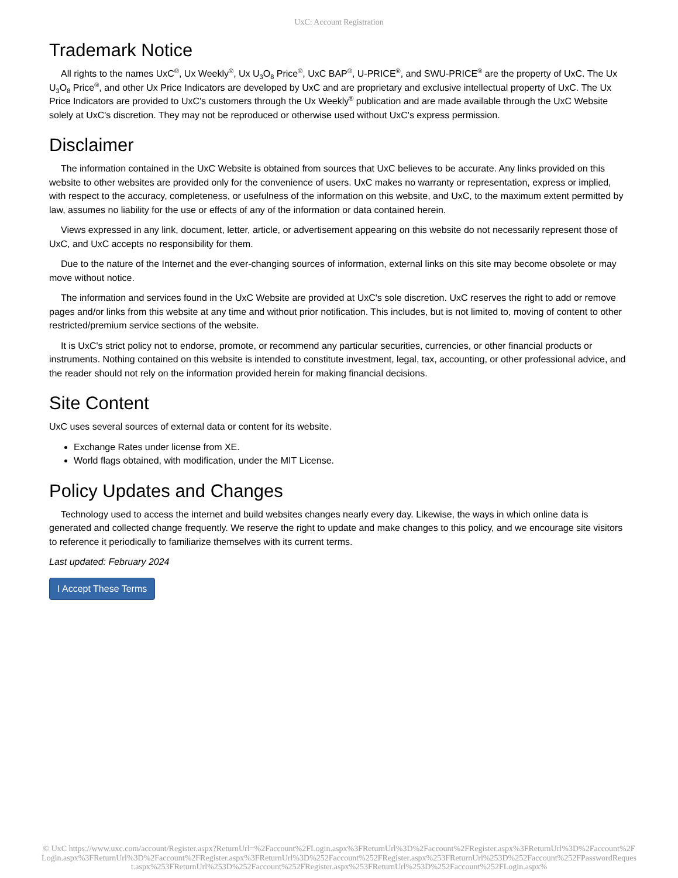UxC: Account Registration
Trademark Notice
All rights to the names UxC<sup>®</sup>, Ux Weekly<sup>®</sup>, Ux U<sub>3</sub>O<sub>8</sub> Price<sup>®</sup>, UxC BAP<sup>®</sup>, U-PRICE<sup>®</sup>, and SWU-PRICE<sup>®</sup> are the property of UxC. The Ux U<sub>3</sub>O<sub>8</sub> Price<sup>®</sup>, and other Ux Price Indicators are developed by UxC and are proprietary and exclusive intellectual property of UxC. The Ux Price Indicators are provided to UxC's customers through the Ux Weekly<sup>®</sup> publication and are made available through the UxC Website solely at UxC's discretion. They may not be reproduced or otherwise used without UxC's express permission.
Disclaimer
The information contained in the UxC Website is obtained from sources that UxC believes to be accurate. Any links provided on this website to other websites are provided only for the convenience of users. UxC makes no warranty or representation, express or implied, with respect to the accuracy, completeness, or usefulness of the information on this website, and UxC, to the maximum extent permitted by law, assumes no liability for the use or effects of any of the information or data contained herein.
Views expressed in any link, document, letter, article, or advertisement appearing on this website do not necessarily represent those of UxC, and UxC accepts no responsibility for them.
Due to the nature of the Internet and the ever-changing sources of information, external links on this site may become obsolete or may move without notice.
The information and services found in the UxC Website are provided at UxC's sole discretion. UxC reserves the right to add or remove pages and/or links from this website at any time and without prior notification. This includes, but is not limited to, moving of content to other restricted/premium service sections of the website.
It is UxC's strict policy not to endorse, promote, or recommend any particular securities, currencies, or other financial products or instruments. Nothing contained on this website is intended to constitute investment, legal, tax, accounting, or other professional advice, and the reader should not rely on the information provided herein for making financial decisions.
Site Content
UxC uses several sources of external data or content for its website.
Exchange Rates under license from XE.
World flags obtained, with modification, under the MIT License.
Policy Updates and Changes
Technology used to access the internet and build websites changes nearly every day. Likewise, the ways in which online data is generated and collected change frequently. We reserve the right to update and make changes to this policy, and we encourage site visitors to reference it periodically to familiarize themselves with its current terms.
Last updated: February 2024
I Accept These Terms
© UxC https://www.uxc.com/account/Register.aspx?ReturnUrl=%2Faccount%2FLogin.aspx%3FReturnUrl%3D%2Faccount%2FRegister.aspx%3FReturnUrl%3D%2Faccount%2FLogin.aspx%3FReturnUrl%3D%2Faccount%2FRegister.aspx%3FReturnUrl%3D%252Faccount%252FRegister.aspx%253FReturnUrl%253D%252Faccount%252FPasswordRequest.aspx%253FReturnUrl%253D%252Faccount%252FRegister.aspx%253FReturnUrl%253D%252Faccount%252FLogin.aspx%